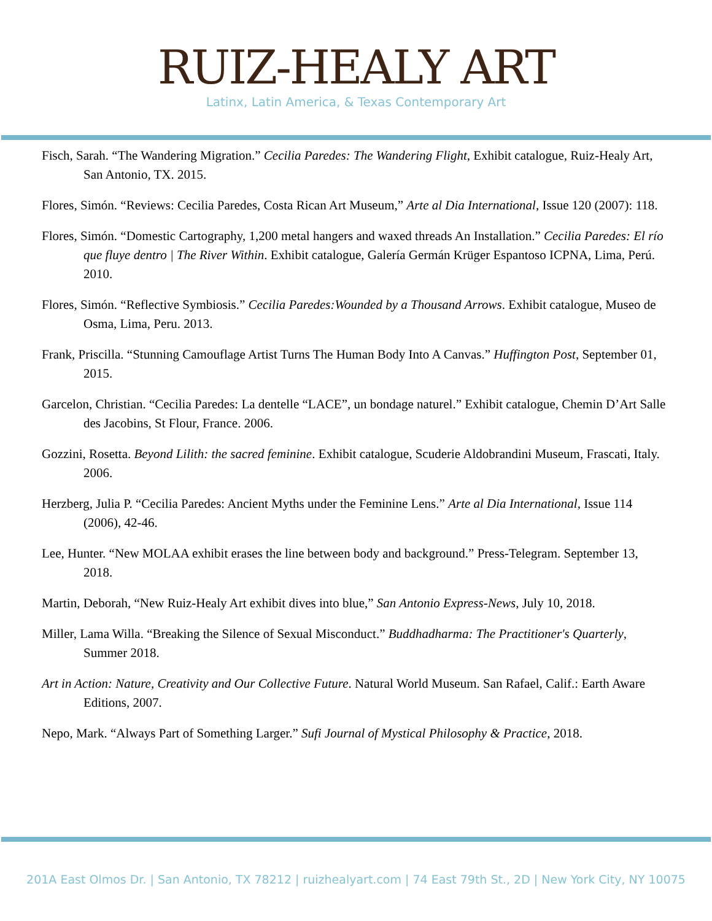RUIZ-HEALY ART
Latinx, Latin America, & Texas Contemporary Art
Fisch, Sarah. “The Wandering Migration.” Cecilia Paredes: The Wandering Flight, Exhibit catalogue, Ruiz-Healy Art, San Antonio, TX. 2015.
Flores, Simón. “Reviews: Cecilia Paredes, Costa Rican Art Museum,” Arte al Dia International, Issue 120 (2007): 118.
Flores, Simón. “Domestic Cartography, 1,200 metal hangers and waxed threads An Installation.” Cecilia Paredes: El río que fluye dentro | The River Within. Exhibit catalogue, Galería Germán Krüger Espantoso ICPNA, Lima, Perú. 2010.
Flores, Simón. “Reflective Symbiosis.” Cecilia Paredes:Wounded by a Thousand Arrows. Exhibit catalogue, Museo de Osma, Lima, Peru. 2013.
Frank, Priscilla. “Stunning Camouflage Artist Turns The Human Body Into A Canvas.” Huffington Post, September 01, 2015.
Garcelon, Christian. “Cecilia Paredes: La dentelle “LACE”, un bondage naturel.” Exhibit catalogue, Chemin D’Art Salle des Jacobins, St Flour, France. 2006.
Gozzini, Rosetta. Beyond Lilith: the sacred feminine. Exhibit catalogue, Scuderie Aldobrandini Museum, Frascati, Italy. 2006.
Herzberg, Julia P. “Cecilia Paredes: Ancient Myths under the Feminine Lens.” Arte al Dia International, Issue 114 (2006), 42-46.
Lee, Hunter. “New MOLAA exhibit erases the line between body and background.” Press-Telegram. September 13, 2018.
Martin, Deborah, “New Ruiz-Healy Art exhibit dives into blue,” San Antonio Express-News, July 10, 2018.
Miller, Lama Willa. “Breaking the Silence of Sexual Misconduct.” Buddhadharma: The Practitioner's Quarterly, Summer 2018.
Art in Action: Nature, Creativity and Our Collective Future. Natural World Museum. San Rafael, Calif.: Earth Aware Editions, 2007.
Nepo, Mark. “Always Part of Something Larger.” Sufi Journal of Mystical Philosophy & Practice, 2018.
201A East Olmos Dr. | San Antonio, TX 78212 | ruizhealyart.com | 74 East 79th St., 2D | New York City, NY 10075